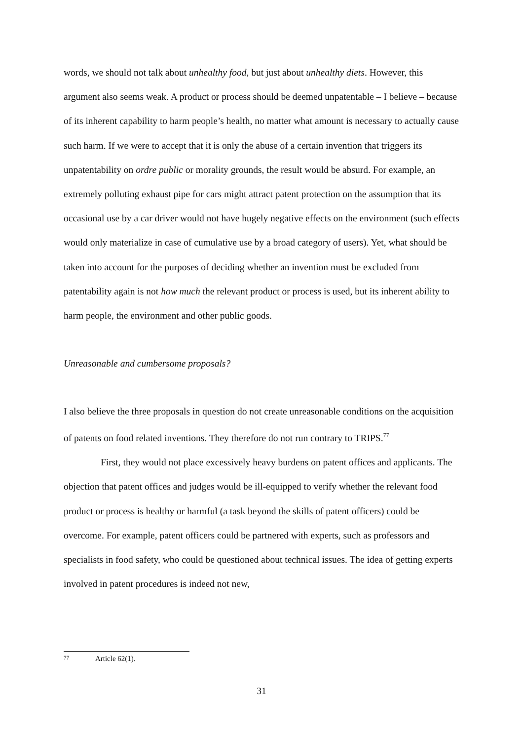words, we should not talk about unhealthy food, but just about unhealthy diets. However, this argument also seems weak. A product or process should be deemed unpatentable – I believe – because of its inherent capability to harm people’s health, no matter what amount is necessary to actually cause such harm. If we were to accept that it is only the abuse of a certain invention that triggers its unpatentability on ordre public or morality grounds, the result would be absurd. For example, an extremely polluting exhaust pipe for cars might attract patent protection on the assumption that its occasional use by a car driver would not have hugely negative effects on the environment (such effects would only materialize in case of cumulative use by a broad category of users). Yet, what should be taken into account for the purposes of deciding whether an invention must be excluded from patentability again is not how much the relevant product or process is used, but its inherent ability to harm people, the environment and other public goods.
Unreasonable and cumbersome proposals?
I also believe the three proposals in question do not create unreasonable conditions on the acquisition of patents on food related inventions. They therefore do not run contrary to TRIPS.<sup>77</sup>
First, they would not place excessively heavy burdens on patent offices and applicants. The objection that patent offices and judges would be ill-equipped to verify whether the relevant food product or process is healthy or harmful (a task beyond the skills of patent officers) could be overcome. For example, patent officers could be partnered with experts, such as professors and specialists in food safety, who could be questioned about technical issues. The idea of getting experts involved in patent procedures is indeed not new,
77 Article 62(1).
31